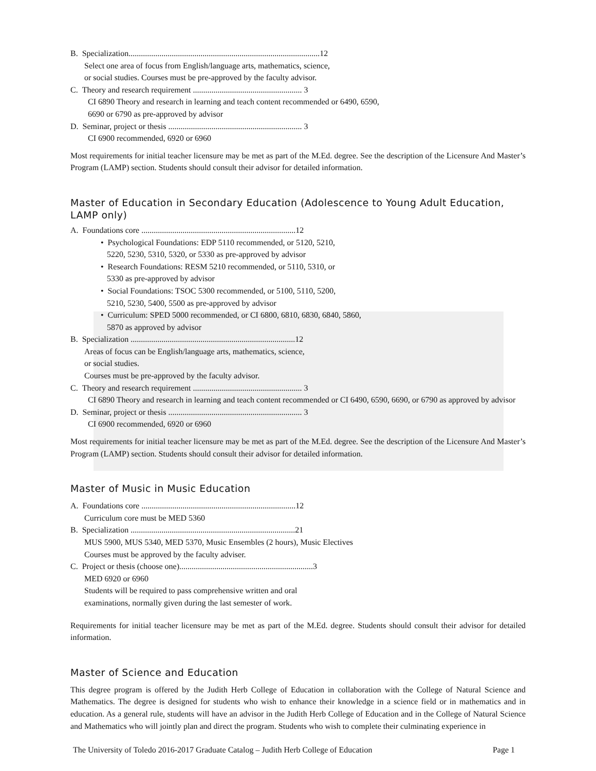B. Specialization.............................................................................................12
Select one area of focus from English/language arts, mathematics, science,
or social studies. Courses must be pre-approved by the faculty advisor.
C. Theory and research requirement ..................................................... 3
CI 6890 Theory and research in learning and teach content recommended or 6490, 6590,
6690 or 6790 as pre-approved by advisor
D. Seminar, project or thesis ................................................................. 3
CI 6900 recommended, 6920 or 6960
Most requirements for initial teacher licensure may be met as part of the M.Ed. degree. See the description of the Licensure And Master’s Program (LAMP) section. Students should consult their advisor for detailed information.
Master of Education in Secondary Education (Adolescence to Young Adult Education, LAMP only)
A. Foundations core ...........................................................................12
• Psychological Foundations: EDP 5110 recommended, or 5120, 5210,
5220, 5230, 5310, 5320, or 5330 as pre-approved by advisor
• Research Foundations: RESM 5210 recommended, or 5110, 5310, or
5330 as pre-approved by advisor
• Social Foundations: TSOC 5300 recommended, or 5100, 5110, 5200,
5210, 5230, 5400, 5500 as pre-approved by advisor
• Curriculum: SPED 5000 recommended, or CI 6800, 6810, 6830, 6840, 5860,
5870 as approved by advisor
B. Specialization ................................................................................12
Areas of focus can be English/language arts, mathematics, science,
or social studies.
Courses must be pre-approved by the faculty advisor.
C. Theory and research requirement ..................................................... 3
CI 6890 Theory and research in learning and teach content recommended or CI 6490, 6590, 6690, or 6790 as approved by advisor
D. Seminar, project or thesis ................................................................. 3
CI 6900 recommended, 6920 or 6960
Most requirements for initial teacher licensure may be met as part of the M.Ed. degree. See the description of the Licensure And Master’s Program (LAMP) section. Students should consult their advisor for detailed information.
Master of Music in Music Education
A. Foundations core ...........................................................................12
Curriculum core must be MED 5360
B. Specialization ................................................................................21
MUS 5900, MUS 5340, MED 5370, Music Ensembles (2 hours), Music Electives
Courses must be approved by the faculty adviser.
C. Project or thesis (choose one).................................................................3
MED 6920 or 6960
Students will be required to pass comprehensive written and oral
examinations, normally given during the last semester of work.
Requirements for initial teacher licensure may be met as part of the M.Ed. degree. Students should consult their advisor for detailed information.
Master of Science and Education
This degree program is offered by the Judith Herb College of Education in collaboration with the College of Natural Science and Mathematics. The degree is designed for students who wish to enhance their knowledge in a science field or in mathematics and in education. As a general rule, students will have an advisor in the Judith Herb College of Education and in the College of Natural Science and Mathematics who will jointly plan and direct the program. Students who wish to complete their culminating experience in
The University of Toledo 2016-2017 Graduate Catalog – Judith Herb College of Education Page 1